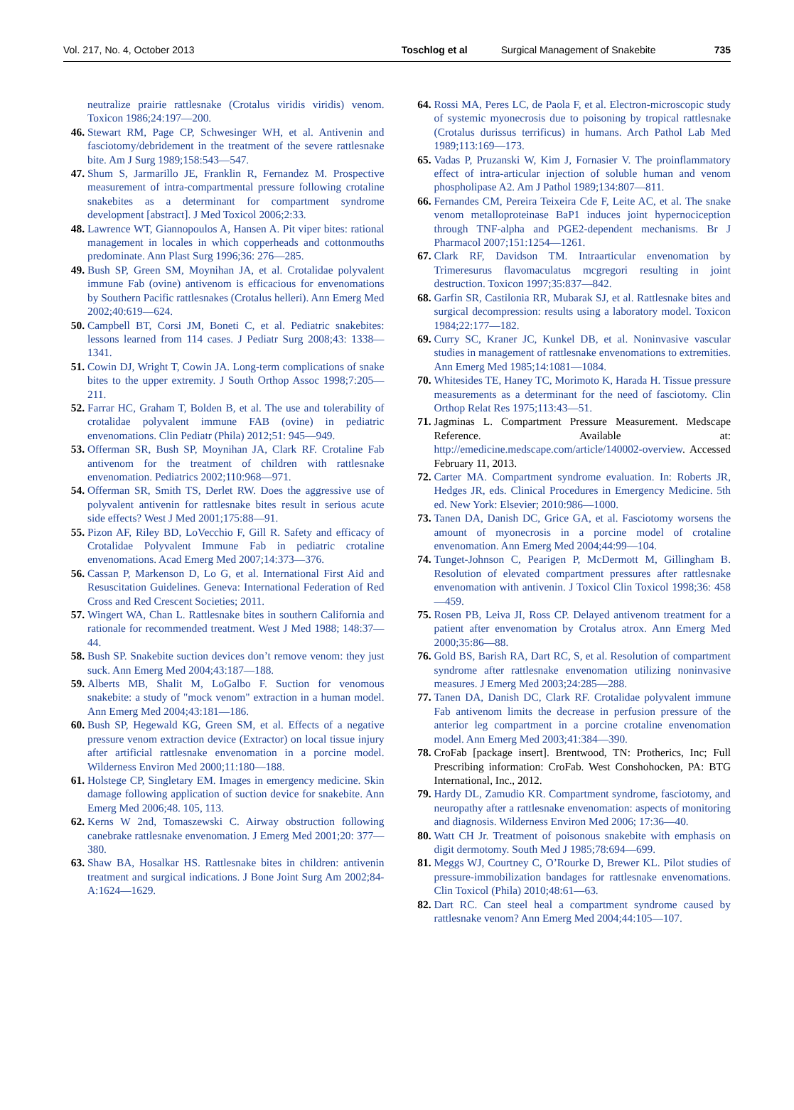Vol. 217, No. 4, October 2013 Toschlog et al Surgical Management of Snakebite 735
neutralize prairie rattlesnake (Crotalus viridis viridis) venom. Toxicon 1986;24:197—200.
46. Stewart RM, Page CP, Schwesinger WH, et al. Antivenin and fasciotomy/debridement in the treatment of the severe rattlesnake bite. Am J Surg 1989;158:543—547.
47. Shum S, Jarmarillo JE, Franklin R, Fernandez M. Prospective measurement of intra-compartmental pressure following crotaline snakebites as a determinant for compartment syndrome development [abstract]. J Med Toxicol 2006;2:33.
48. Lawrence WT, Giannopoulos A, Hansen A. Pit viper bites: rational management in locales in which copperheads and cottonmouths predominate. Ann Plast Surg 1996;36: 276—285.
49. Bush SP, Green SM, Moynihan JA, et al. Crotalidae polyvalent immune Fab (ovine) antivenom is efficacious for envenomations by Southern Pacific rattlesnakes (Crotalus helleri). Ann Emerg Med 2002;40:619—624.
50. Campbell BT, Corsi JM, Boneti C, et al. Pediatric snakebites: lessons learned from 114 cases. J Pediatr Surg 2008;43: 1338—1341.
51. Cowin DJ, Wright T, Cowin JA. Long-term complications of snake bites to the upper extremity. J South Orthop Assoc 1998;7:205—211.
52. Farrar HC, Graham T, Bolden B, et al. The use and tolerability of crotalidae polyvalent immune FAB (ovine) in pediatric envenomations. Clin Pediatr (Phila) 2012;51: 945—949.
53. Offerman SR, Bush SP, Moynihan JA, Clark RF. Crotaline Fab antivenom for the treatment of children with rattlesnake envenomation. Pediatrics 2002;110:968—971.
54. Offerman SR, Smith TS, Derlet RW. Does the aggressive use of polyvalent antivenin for rattlesnake bites result in serious acute side effects? West J Med 2001;175:88—91.
55. Pizon AF, Riley BD, LoVecchio F, Gill R. Safety and efficacy of Crotalidae Polyvalent Immune Fab in pediatric crotaline envenomations. Acad Emerg Med 2007;14:373—376.
56. Cassan P, Markenson D, Lo G, et al. International First Aid and Resuscitation Guidelines. Geneva: International Federation of Red Cross and Red Crescent Societies; 2011.
57. Wingert WA, Chan L. Rattlesnake bites in southern California and rationale for recommended treatment. West J Med 1988; 148:37—44.
58. Bush SP. Snakebite suction devices don’t remove venom: they just suck. Ann Emerg Med 2004;43:187—188.
59. Alberts MB, Shalit M, LoGalbo F. Suction for venomous snakebite: a study of "mock venom" extraction in a human model. Ann Emerg Med 2004;43:181—186.
60. Bush SP, Hegewald KG, Green SM, et al. Effects of a negative pressure venom extraction device (Extractor) on local tissue injury after artificial rattlesnake envenomation in a porcine model. Wilderness Environ Med 2000;11:180—188.
61. Holstege CP, Singletary EM. Images in emergency medicine. Skin damage following application of suction device for snakebite. Ann Emerg Med 2006;48. 105, 113.
62. Kerns W 2nd, Tomaszewski C. Airway obstruction following canebrake rattlesnake envenomation. J Emerg Med 2001;20: 377—380.
63. Shaw BA, Hosalkar HS. Rattlesnake bites in children: antivenin treatment and surgical indications. J Bone Joint Surg Am 2002;84-A:1624—1629.
64. Rossi MA, Peres LC, de Paola F, et al. Electron-microscopic study of systemic myonecrosis due to poisoning by tropical rattlesnake (Crotalus durissus terrificus) in humans. Arch Pathol Lab Med 1989;113:169—173.
65. Vadas P, Pruzanski W, Kim J, Fornasier V. The proinflammatory effect of intra-articular injection of soluble human and venom phospholipase A2. Am J Pathol 1989;134:807—811.
66. Fernandes CM, Pereira Teixeira Cde F, Leite AC, et al. The snake venom metalloproteinase BaP1 induces joint hypernociception through TNF-alpha and PGE2-dependent mechanisms. Br J Pharmacol 2007;151:1254—1261.
67. Clark RF, Davidson TM. Intraarticular envenomation by Trimeresurus flavomaculatus mcgregori resulting in joint destruction. Toxicon 1997;35:837—842.
68. Garfin SR, Castilonia RR, Mubarak SJ, et al. Rattlesnake bites and surgical decompression: results using a laboratory model. Toxicon 1984;22:177—182.
69. Curry SC, Kraner JC, Kunkel DB, et al. Noninvasive vascular studies in management of rattlesnake envenomations to extremities. Ann Emerg Med 1985;14:1081—1084.
70. Whitesides TE, Haney TC, Morimoto K, Harada H. Tissue pressure measurements as a determinant for the need of fasciotomy. Clin Orthop Relat Res 1975;113:43—51.
71. Jagminas L. Compartment Pressure Measurement. Medscape Reference. Available at: http://emedicine.medscape.com/article/140002-overview. Accessed February 11, 2013.
72. Carter MA. Compartment syndrome evaluation. In: Roberts JR, Hedges JR, eds. Clinical Procedures in Emergency Medicine. 5th ed. New York: Elsevier; 2010:986—1000.
73. Tanen DA, Danish DC, Grice GA, et al. Fasciotomy worsens the amount of myonecrosis in a porcine model of crotaline envenomation. Ann Emerg Med 2004;44:99—104.
74. Tunget-Johnson C, Pearigen P, McDermott M, Gillingham B. Resolution of elevated compartment pressures after rattlesnake envenomation with antivenin. J Toxicol Clin Toxicol 1998;36: 458—459.
75. Rosen PB, Leiva JI, Ross CP. Delayed antivenom treatment for a patient after envenomation by Crotalus atrox. Ann Emerg Med 2000;35:86—88.
76. Gold BS, Barish RA, Dart RC, S, et al. Resolution of compartment syndrome after rattlesnake envenomation utilizing noninvasive measures. J Emerg Med 2003;24:285—288.
77. Tanen DA, Danish DC, Clark RF. Crotalidae polyvalent immune Fab antivenom limits the decrease in perfusion pressure of the anterior leg compartment in a porcine crotaline envenomation model. Ann Emerg Med 2003;41:384—390.
78. CroFab [package insert]. Brentwood, TN: Protherics, Inc; Full Prescribing information: CroFab. West Conshohocken, PA: BTG International, Inc., 2012.
79. Hardy DL, Zamudio KR. Compartment syndrome, fasciotomy, and neuropathy after a rattlesnake envenomation: aspects of monitoring and diagnosis. Wilderness Environ Med 2006; 17:36—40.
80. Watt CH Jr. Treatment of poisonous snakebite with emphasis on digit dermotomy. South Med J 1985;78:694—699.
81. Meggs WJ, Courtney C, O’Rourke D, Brewer KL. Pilot studies of pressure-immobilization bandages for rattlesnake envenomations. Clin Toxicol (Phila) 2010;48:61—63.
82. Dart RC. Can steel heal a compartment syndrome caused by rattlesnake venom? Ann Emerg Med 2004;44:105—107.